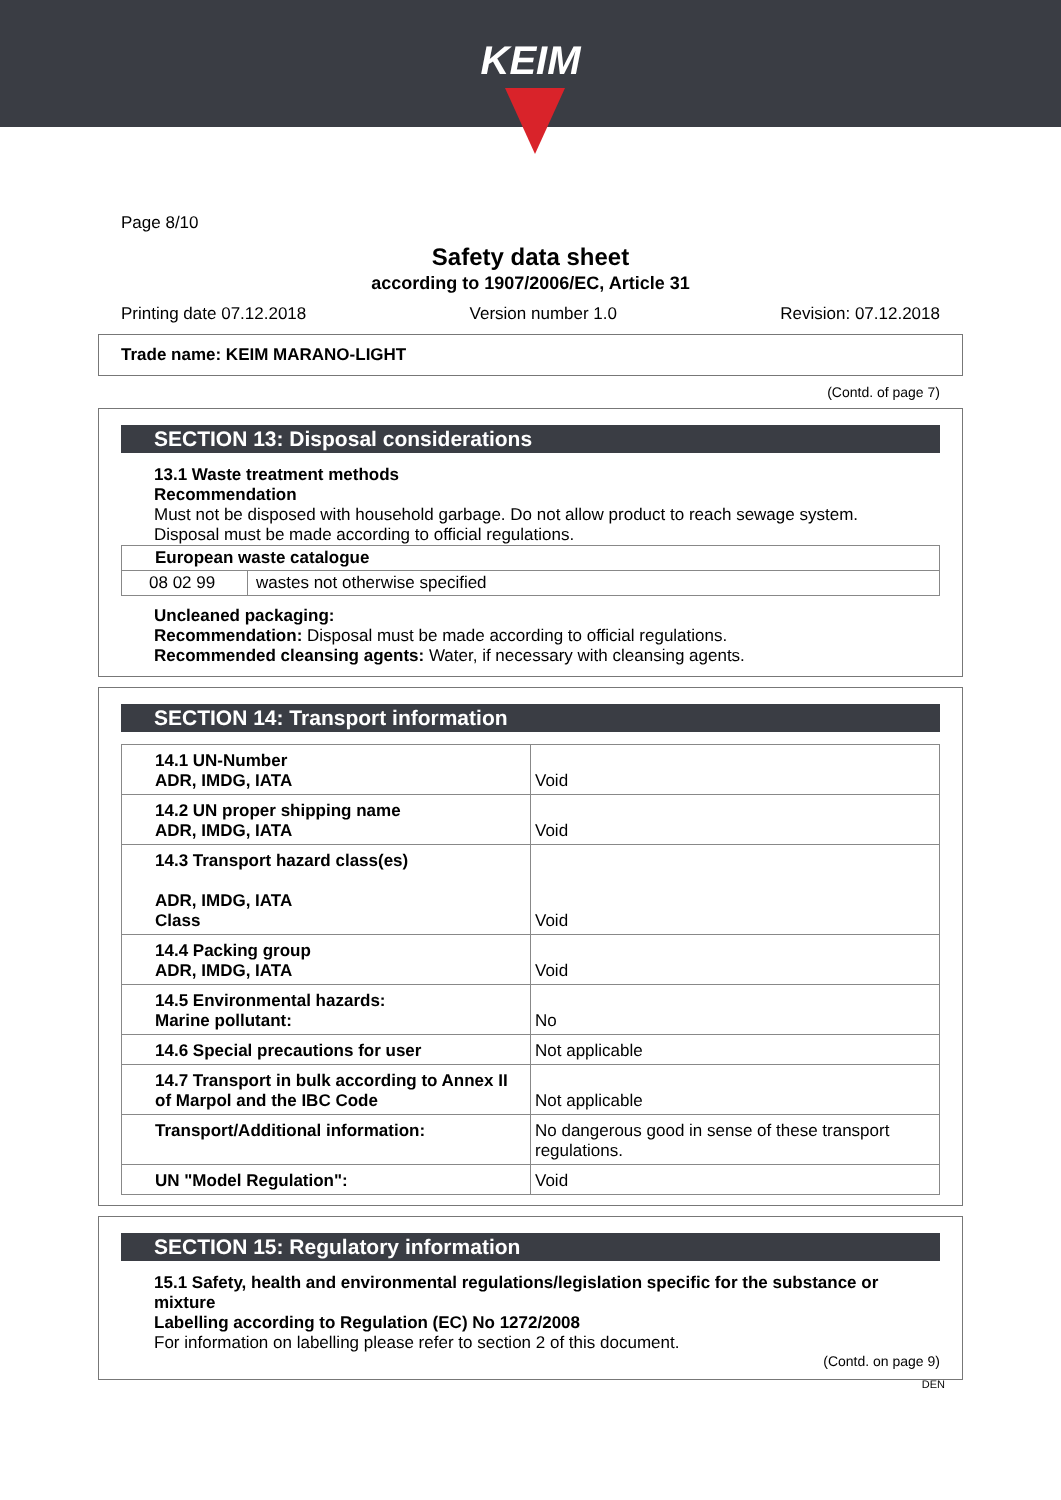KEIM
Page 8/10
Safety data sheet
according to 1907/2006/EC, Article 31
Printing date 07.12.2018 Version number 1.0 Revision: 07.12.2018
Trade name: KEIM MARANO-LIGHT
(Contd. of page 7)
SECTION 13: Disposal considerations
13.1 Waste treatment methods
Recommendation
Must not be disposed with household garbage. Do not allow product to reach sewage system.
Disposal must be made according to official regulations.
| European waste catalogue | |
| 08 02 99 | wastes not otherwise specified |
Uncleaned packaging:
Recommendation: Disposal must be made according to official regulations.
Recommended cleansing agents: Water, if necessary with cleansing agents.
SECTION 14: Transport information
| 14.1 UN-Number ADR, IMDG, IATA | Void |
| 14.2 UN proper shipping name ADR, IMDG, IATA | Void |
| 14.3 Transport hazard class(es) ADR, IMDG, IATA Class | Void |
| 14.4 Packing group ADR, IMDG, IATA | Void |
| 14.5 Environmental hazards: Marine pollutant: | No |
| 14.6 Special precautions for user | Not applicable |
| 14.7 Transport in bulk according to Annex II of Marpol and the IBC Code | Not applicable |
| Transport/Additional information: | No dangerous good in sense of these transport regulations. |
| UN "Model Regulation": | Void |
SECTION 15: Regulatory information
15.1 Safety, health and environmental regulations/legislation specific for the substance or mixture
Labelling according to Regulation (EC) No 1272/2008
For information on labelling please refer to section 2 of this document.
(Contd. on page 9)
DEN